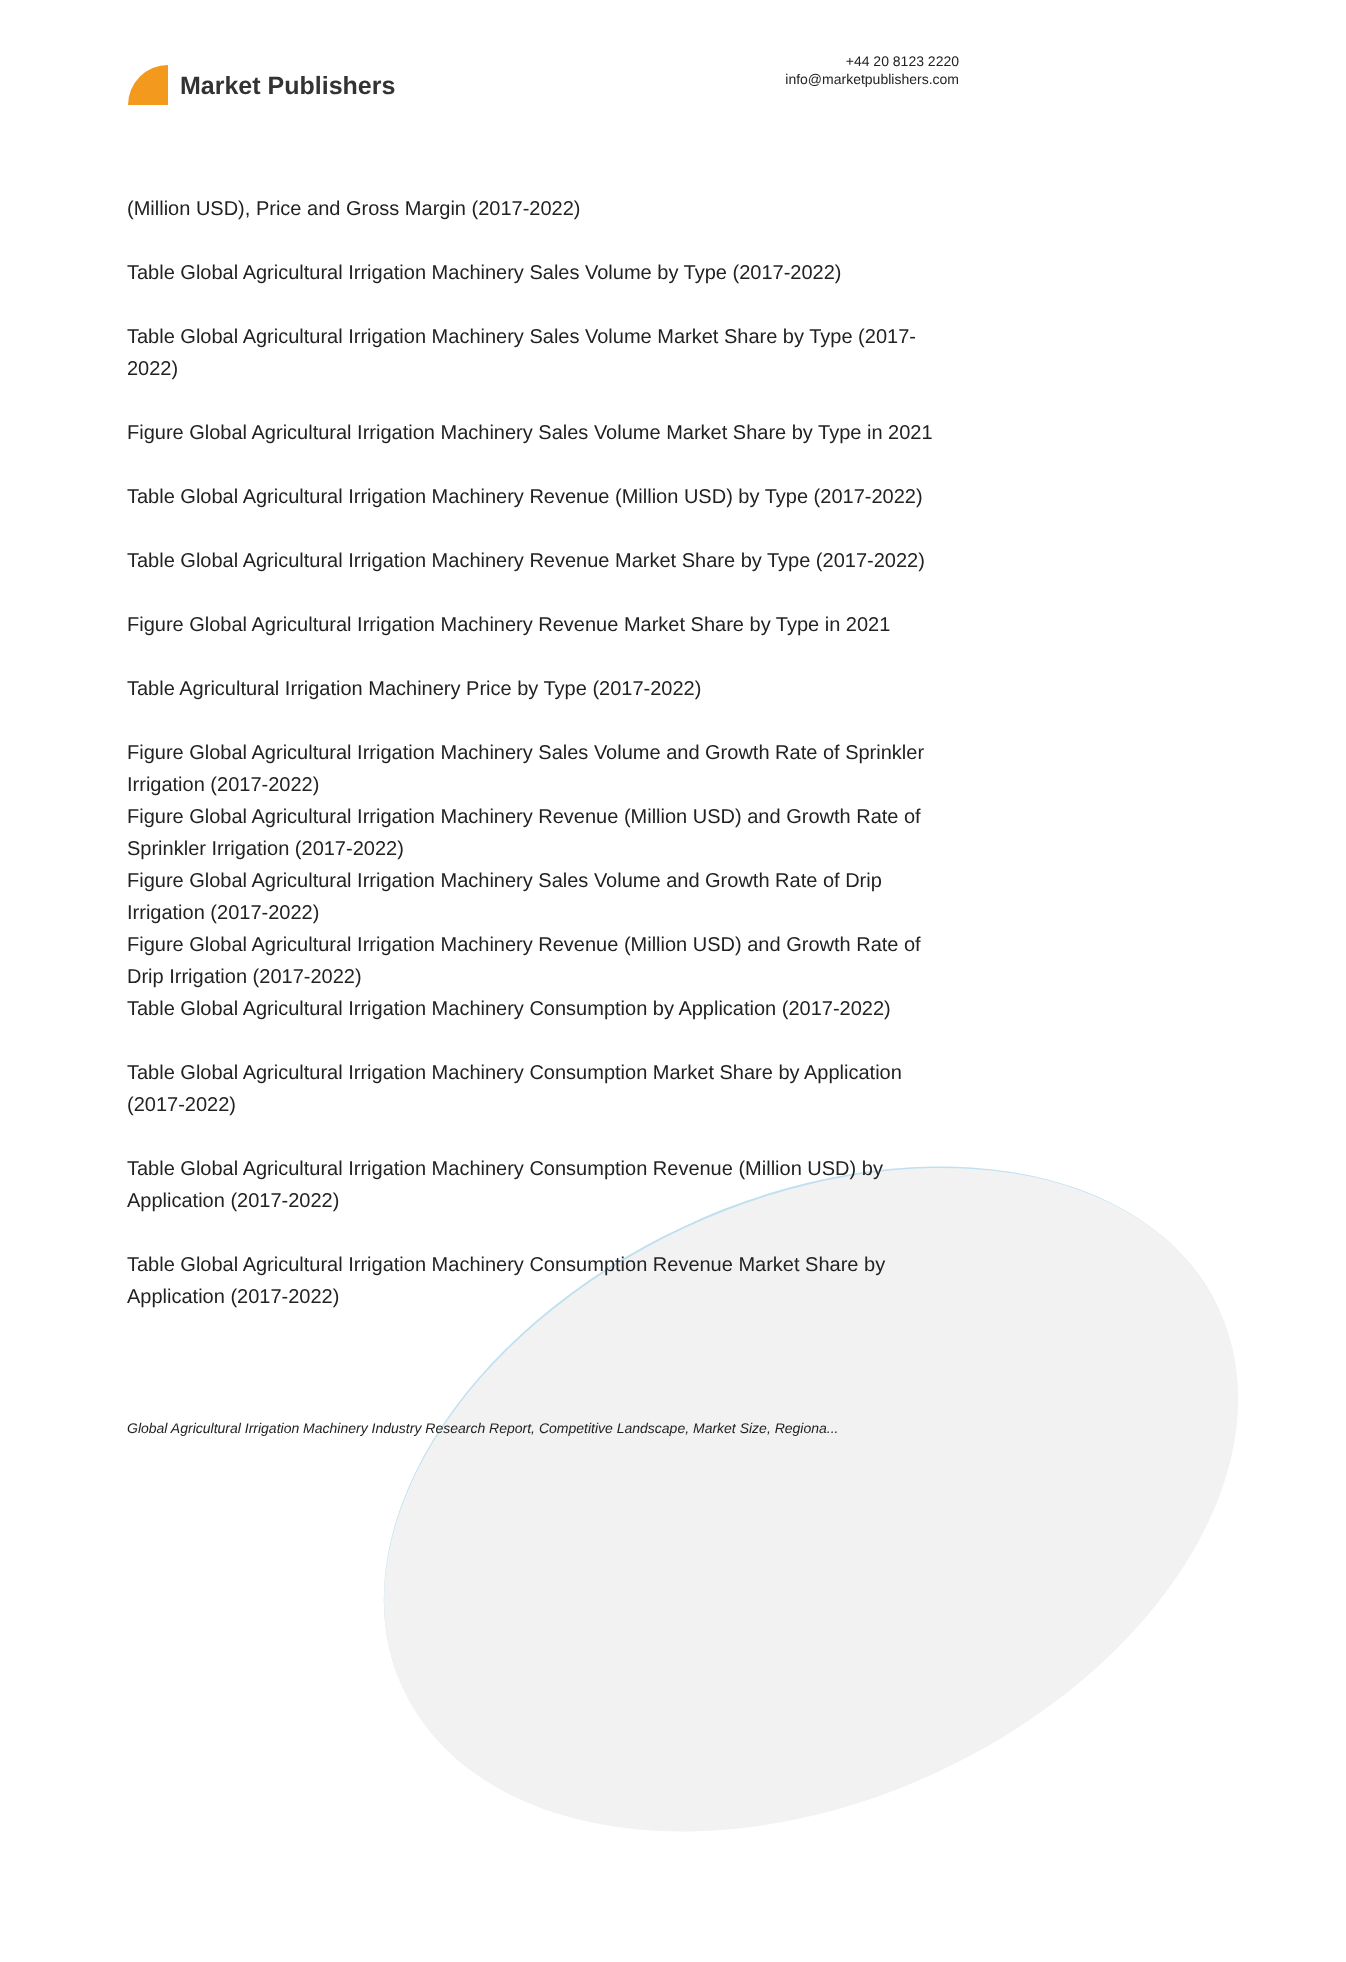Market Publishers
+44 20 8123 2220
info@marketpublishers.com
(Million USD), Price and Gross Margin (2017-2022)
Table Global Agricultural Irrigation Machinery Sales Volume by Type (2017-2022)
Table Global Agricultural Irrigation Machinery Sales Volume Market Share by Type (2017-2022)
Figure Global Agricultural Irrigation Machinery Sales Volume Market Share by Type in 2021
Table Global Agricultural Irrigation Machinery Revenue (Million USD) by Type (2017-2022)
Table Global Agricultural Irrigation Machinery Revenue Market Share by Type (2017-2022)
Figure Global Agricultural Irrigation Machinery Revenue Market Share by Type in 2021
Table Agricultural Irrigation Machinery Price by Type (2017-2022)
Figure Global Agricultural Irrigation Machinery Sales Volume and Growth Rate of Sprinkler Irrigation (2017-2022)
Figure Global Agricultural Irrigation Machinery Revenue (Million USD) and Growth Rate of Sprinkler Irrigation (2017-2022)
Figure Global Agricultural Irrigation Machinery Sales Volume and Growth Rate of Drip Irrigation (2017-2022)
Figure Global Agricultural Irrigation Machinery Revenue (Million USD) and Growth Rate of Drip Irrigation (2017-2022)
Table Global Agricultural Irrigation Machinery Consumption by Application (2017-2022)
Table Global Agricultural Irrigation Machinery Consumption Market Share by Application (2017-2022)
Table Global Agricultural Irrigation Machinery Consumption Revenue (Million USD) by Application (2017-2022)
Table Global Agricultural Irrigation Machinery Consumption Revenue Market Share by Application (2017-2022)
Global Agricultural Irrigation Machinery Industry Research Report, Competitive Landscape, Market Size, Regiona...